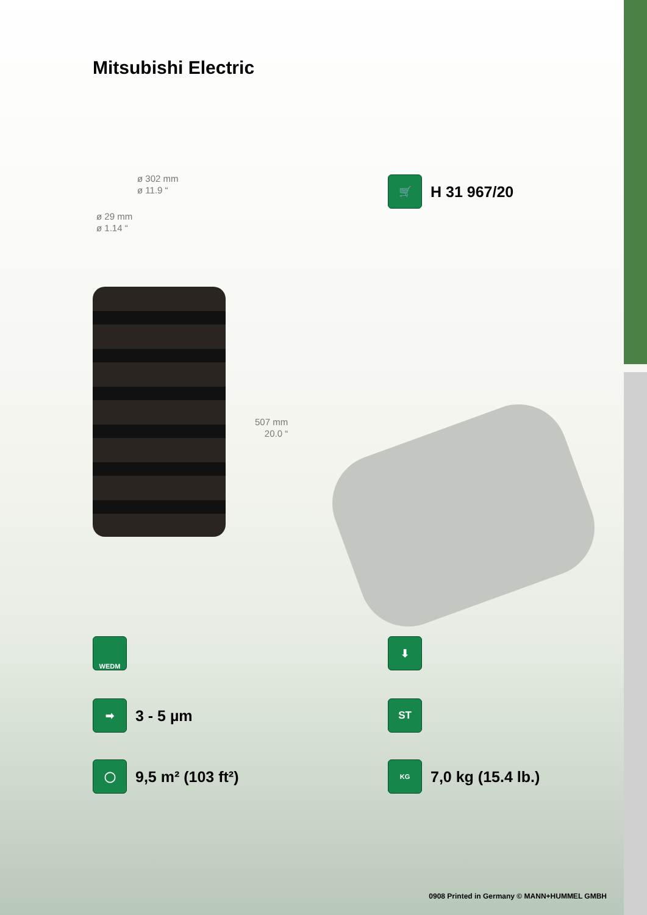Mitsubishi Electric
ø 302 mm
ø 11.9 “
ø 29 mm
ø 1.14 “
507 mm
20.0 “
🛒
H 31 967/20
WEDM ⬇
➡
3 - 5 µm
ST
◯
9,5 m² (103 ft²)
KG
7,0 kg (15.4 lb.)
0908 Printed in Germany © MANN+HUMMEL GMBH